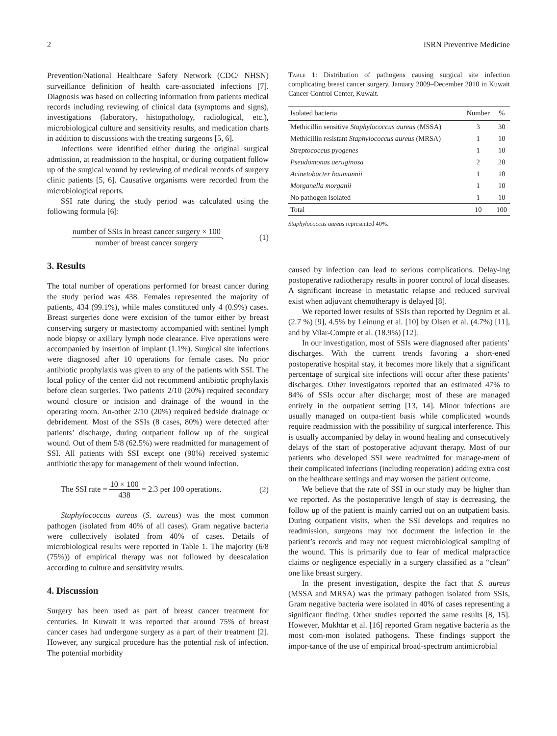2 ISRN Preventive Medicine
Prevention/National Healthcare Safety Network (CDC/ NHSN) surveillance definition of health care-associated infections [7]. Diagnosis was based on collecting information from patients medical records including reviewing of clinical data (symptoms and signs), investigations (laboratory, histopathology, radiological, etc.), microbiological culture and sensitivity results, and medication charts in addition to discussions with the treating surgeons [5, 6].
Infections were identified either during the original surgical admission, at readmission to the hospital, or during outpatient follow up of the surgical wound by reviewing of medical records of surgery clinic patients [5, 6]. Causative organisms were recorded from the microbiological reports.
SSI rate during the study period was calculated using the following formula [6]:
number of SSIs in breast cancer surgery × 100 number of breast cancer surgery. (1)
3. Results
The total number of operations performed for breast cancer during the study period was 438. Females represented the majority of patients, 434 (99.1%), while males constituted only 4 (0.9%) cases. Breast surgeries done were excision of the tumor either by breast conserving surgery or mastectomy accompanied with sentinel lymph node biopsy or axillary lymph node clearance. Five operations were accompanied by insertion of implant (1.1%). Surgical site infections were diagnosed after 10 operations for female cases. No prior antibiotic prophylaxis was given to any of the patients with SSI. The local policy of the center did not recommend antibiotic prophylaxis before clean surgeries. Two patients 2/10 (20%) required secondary wound closure or incision and drainage of the wound in the operating room. An-other 2/10 (20%) required bedside drainage or debridement. Most of the SSIs (8 cases, 80%) were detected after patients’ discharge, during outpatient follow up of the surgical wound. Out of them 5/8 (62.5%) were readmitted for management of SSI. All patients with SSI except one (90%) received systemic antibiotic therapy for management of their wound infection.
The SSI rate = 10 × 100 438 = 2.3 per 100 operations. (2)
Staphylococcus aureus (S. aureus) was the most common pathogen (isolated from 40% of all cases). Gram negative bacteria were collectively isolated from 40% of cases. Details of microbiological results were reported in Table 1. The majority (6/8 (75%)) of empirical therapy was not followed by deescalation according to culture and sensitivity results.
4. Discussion
Surgery has been used as part of breast cancer treatment for centuries. In Kuwait it was reported that around 75% of breast cancer cases had undergone surgery as a part of their treatment [2]. However, any surgical procedure has the potential risk of infection. The potential morbidity
Table 1: Distribution of pathogens causing surgical site infection complicating breast cancer surgery, January 2009–December 2010 in Kuwait Cancer Control Center, Kuwait.
| Isolated bacteria | Number | % |
| --- | --- | --- |
| Methicillin sensitive Staphylococcus aureus (MSSA) | 3 | 30 |
| Methicillin resistant Staphylococcus aureus (MRSA) | 1 | 10 |
| Streptococcus pyogenes | 1 | 10 |
| Pseudomonas aeruginosa | 2 | 20 |
| Acinetobacter baumannii | 1 | 10 |
| Morganella morganii | 1 | 10 |
| No pathogen isolated | 1 | 10 |
| Total | 10 | 100 |
Staphylococcus aureus represented 40%.
caused by infection can lead to serious complications. Delay-ing postoperative radiotherapy results in poorer control of local diseases. A significant increase in metastatic relapse and reduced survival exist when adjuvant chemotherapy is delayed [8].
We reported lower results of SSIs than reported by Degnim et al. (2.7 %) [9], 4.5% by Leinung et al. [10] by Olsen et al. (4.7%) [11], and by Vilar-Compte et al. (18.9%) [12].
In our investigation, most of SSIs were diagnosed after patients’ discharges. With the current trends favoring a short-ened postoperative hospital stay, it becomes more likely that a significant percentage of surgical site infections will occur after these patients’ discharges. Other investigators reported that an estimated 47% to 84% of SSIs occur after discharge; most of these are managed entirely in the outpatient setting [13, 14]. Minor infections are usually managed on outpa-tient basis while complicated wounds require readmission with the possibility of surgical interference. This is usually accompanied by delay in wound healing and consecutively delays of the start of postoperative adjuvant therapy. Most of our patients who developed SSI were readmitted for manage-ment of their complicated infections (including reoperation) adding extra cost on the healthcare settings and may worsen the patient outcome.
We believe that the rate of SSI in our study may be higher than we reported. As the postoperative length of stay is decreasing, the follow up of the patient is mainly carried out on an outpatient basis. During outpatient visits, when the SSI develops and requires no readmission, surgeons may not document the infection in the patient’s records and may not request microbiological sampling of the wound. This is primarily due to fear of medical malpractice claims or negligence especially in a surgery classified as a “clean” one like breast surgery.
In the present investigation, despite the fact that S. aureus (MSSA and MRSA) was the primary pathogen isolated from SSIs, Gram negative bacteria were isolated in 40% of cases representing a significant finding. Other studies reported the same results [8, 15]. However, Mukhtar et al. [16] reported Gram negative bacteria as the most com-mon isolated pathogens. These findings support the impor-tance of the use of empirical broad-spectrum antimicrobial